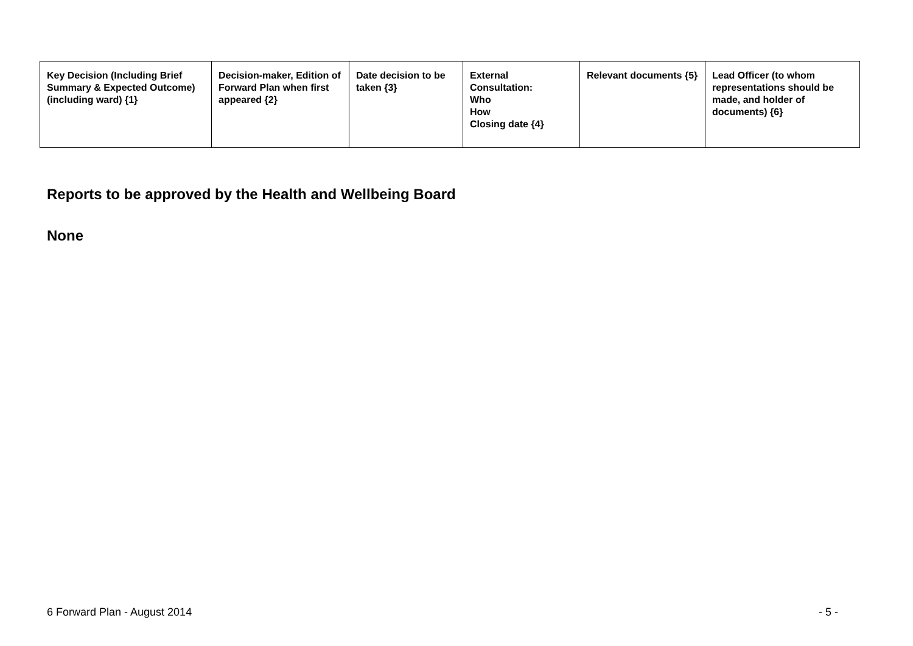| Key Decision (Including Brief Summary & Expected Outcome) (including ward) {1} | Decision-maker, Edition of Forward Plan when first appeared {2} | Date decision to be taken {3} | External Consultation: Who How Closing date {4} | Relevant documents {5} | Lead Officer (to whom representations should be made, and holder of documents) {6} |
| --- | --- | --- | --- | --- | --- |
Reports to be approved by the Health and Wellbeing Board
None
6 Forward Plan - August 2014 - 5 -